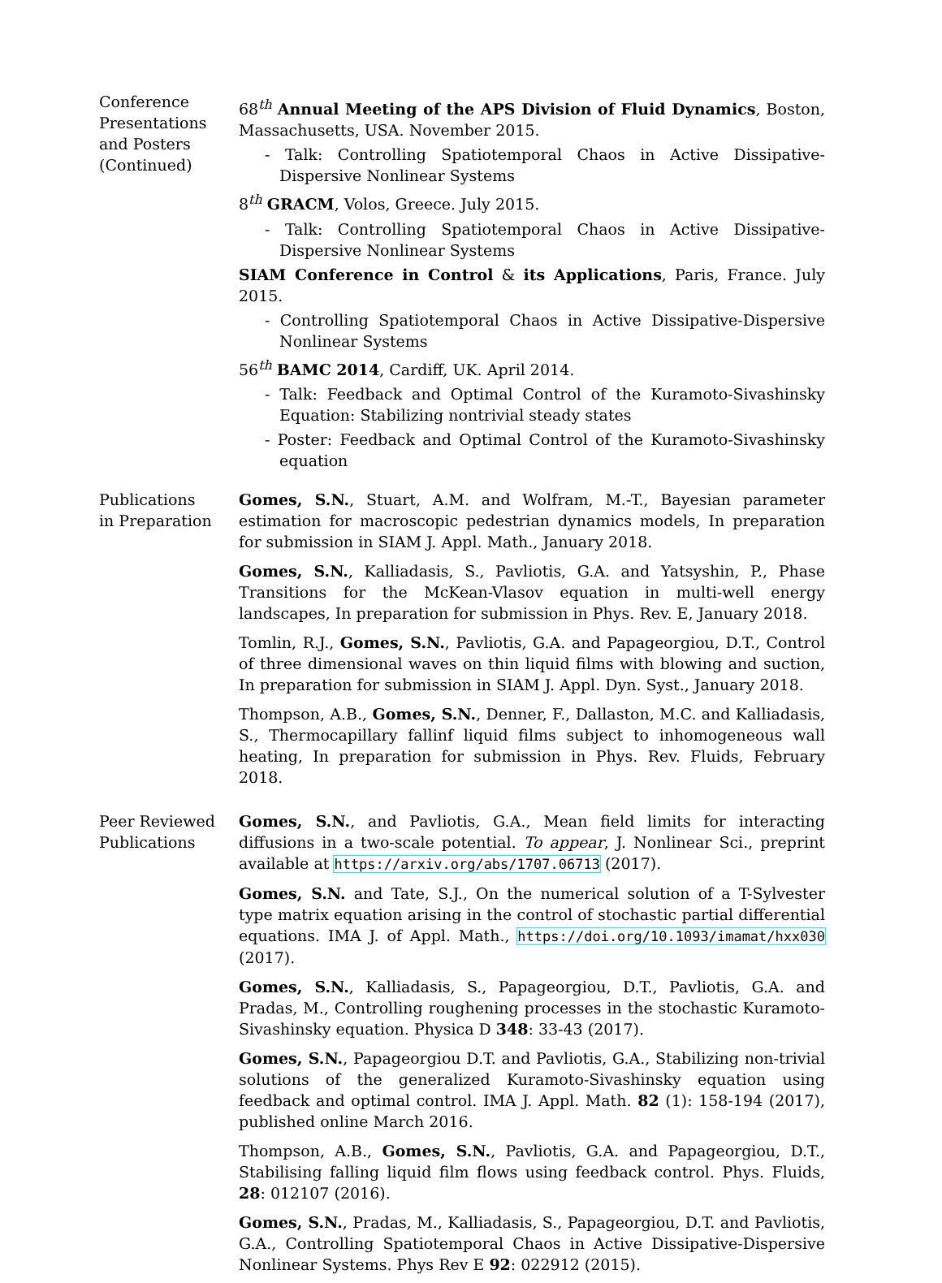Conference
Presentations
and Posters
(Continued)
68<sup>th</sup> Annual Meeting of the APS Division of Fluid Dynamics, Boston, Massachusetts, USA. November 2015.
- Talk: Controlling Spatiotemporal Chaos in Active Dissipative-Dispersive Nonlinear Systems
8<sup>th</sup> GRACM, Volos, Greece. July 2015.
- Talk: Controlling Spatiotemporal Chaos in Active Dissipative-Dispersive Nonlinear Systems
SIAM Conference in Control & its Applications, Paris, France. July 2015.
- Controlling Spatiotemporal Chaos in Active Dissipative-Dispersive Nonlinear Systems
56<sup>th</sup> BAMC 2014, Cardiff, UK. April 2014.
- Talk: Feedback and Optimal Control of the Kuramoto-Sivashinsky Equation: Stabilizing nontrivial steady states
- Poster: Feedback and Optimal Control of the Kuramoto-Sivashinsky equation
Publications
in Preparation
Gomes, S.N., Stuart, A.M. and Wolfram, M.-T., Bayesian parameter estimation for macroscopic pedestrian dynamics models, In preparation for submission in SIAM J. Appl. Math., January 2018.
Gomes, S.N., Kalliadasis, S., Pavliotis, G.A. and Yatsyshin, P., Phase Transitions for the McKean-Vlasov equation in multi-well energy landscapes, In preparation for submission in Phys. Rev. E, January 2018.
Tomlin, R.J., Gomes, S.N., Pavliotis, G.A. and Papageorgiou, D.T., Control of three dimensional waves on thin liquid films with blowing and suction, In preparation for submission in SIAM J. Appl. Dyn. Syst., January 2018.
Thompson, A.B., Gomes, S.N., Denner, F., Dallaston, M.C. and Kalliadasis, S., Thermocapillary fallinf liquid films subject to inhomogeneous wall heating, In preparation for submission in Phys. Rev. Fluids, February 2018.
Peer Reviewed
Publications
Gomes, S.N., and Pavliotis, G.A., Mean field limits for interacting diffusions in a two-scale potential. To appear, J. Nonlinear Sci., preprint available at https://arxiv.org/abs/1707.06713 (2017).
Gomes, S.N. and Tate, S.J., On the numerical solution of a T-Sylvester type matrix equation arising in the control of stochastic partial differential equations. IMA J. of Appl. Math., https://doi.org/10.1093/imamat/hxx030 (2017).
Gomes, S.N., Kalliadasis, S., Papageorgiou, D.T., Pavliotis, G.A. and Pradas, M., Controlling roughening processes in the stochastic Kuramoto-Sivashinsky equation. Physica D 348: 33-43 (2017).
Gomes, S.N., Papageorgiou D.T. and Pavliotis, G.A., Stabilizing non-trivial solutions of the generalized Kuramoto-Sivashinsky equation using feedback and optimal control. IMA J. Appl. Math. 82 (1): 158-194 (2017), published online March 2016.
Thompson, A.B., Gomes, S.N., Pavliotis, G.A. and Papageorgiou, D.T., Stabilising falling liquid film flows using feedback control. Phys. Fluids, 28: 012107 (2016).
Gomes, S.N., Pradas, M., Kalliadasis, S., Papageorgiou, D.T. and Pavliotis, G.A., Controlling Spatiotemporal Chaos in Active Dissipative-Dispersive Nonlinear Systems. Phys Rev E 92: 022912 (2015).